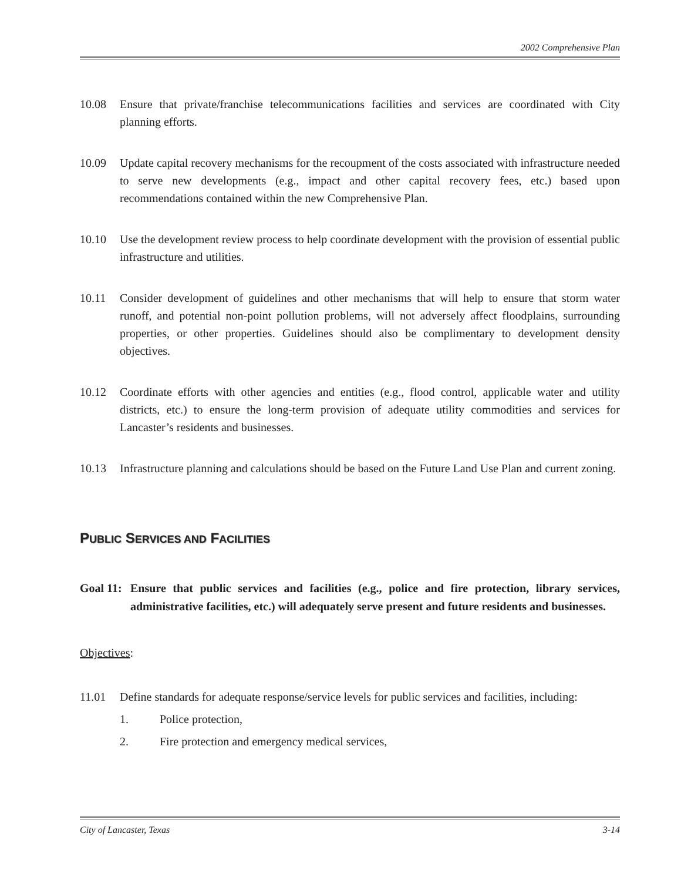2002 Comprehensive Plan
10.08 Ensure that private/franchise telecommunications facilities and services are coordinated with City planning efforts.
10.09 Update capital recovery mechanisms for the recoupment of the costs associated with infrastructure needed to serve new developments (e.g., impact and other capital recovery fees, etc.) based upon recommendations contained within the new Comprehensive Plan.
10.10 Use the development review process to help coordinate development with the provision of essential public infrastructure and utilities.
10.11 Consider development of guidelines and other mechanisms that will help to ensure that storm water runoff, and potential non-point pollution problems, will not adversely affect floodplains, surrounding properties, or other properties. Guidelines should also be complimentary to development density objectives.
10.12 Coordinate efforts with other agencies and entities (e.g., flood control, applicable water and utility districts, etc.) to ensure the long-term provision of adequate utility commodities and services for Lancaster’s residents and businesses.
10.13 Infrastructure planning and calculations should be based on the Future Land Use Plan and current zoning.
PUBLIC SERVICES AND FACILITIES
Goal 11:
Ensure that public services and facilities (e.g., police and fire protection, library services, administrative facilities, etc.) will adequately serve present and future residents and businesses.
Objectives:
11.01 Define standards for adequate response/service levels for public services and facilities, including:
1. Police protection,
2. Fire protection and emergency medical services,
City of Lancaster, Texas 3-14